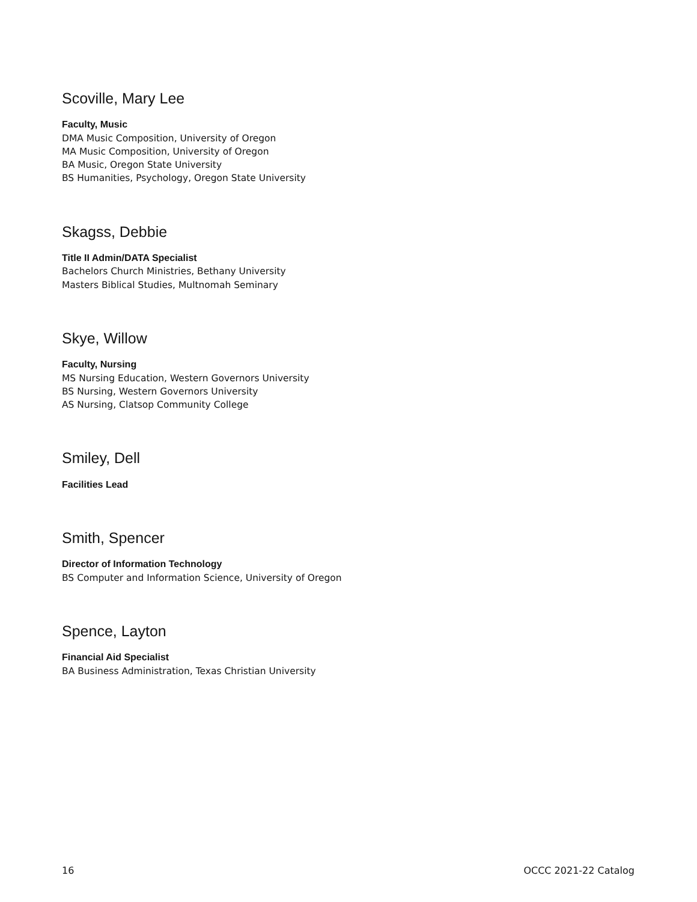Scoville, Mary Lee
Faculty, Music
DMA Music Composition, University of Oregon
MA Music Composition, University of Oregon
BA Music, Oregon State University
BS Humanities, Psychology, Oregon State University
Skagss, Debbie
Title II Admin/DATA Specialist
Bachelors Church Ministries, Bethany University
Masters Biblical Studies, Multnomah Seminary
Skye, Willow
Faculty, Nursing
MS Nursing Education, Western Governors University
BS Nursing, Western Governors University
AS Nursing, Clatsop Community College
Smiley, Dell
Facilities Lead
Smith, Spencer
Director of Information Technology
BS Computer and Information Science, University of Oregon
Spence, Layton
Financial Aid Specialist
BA Business Administration, Texas Christian University
16 OCCC 2021-22 Catalog